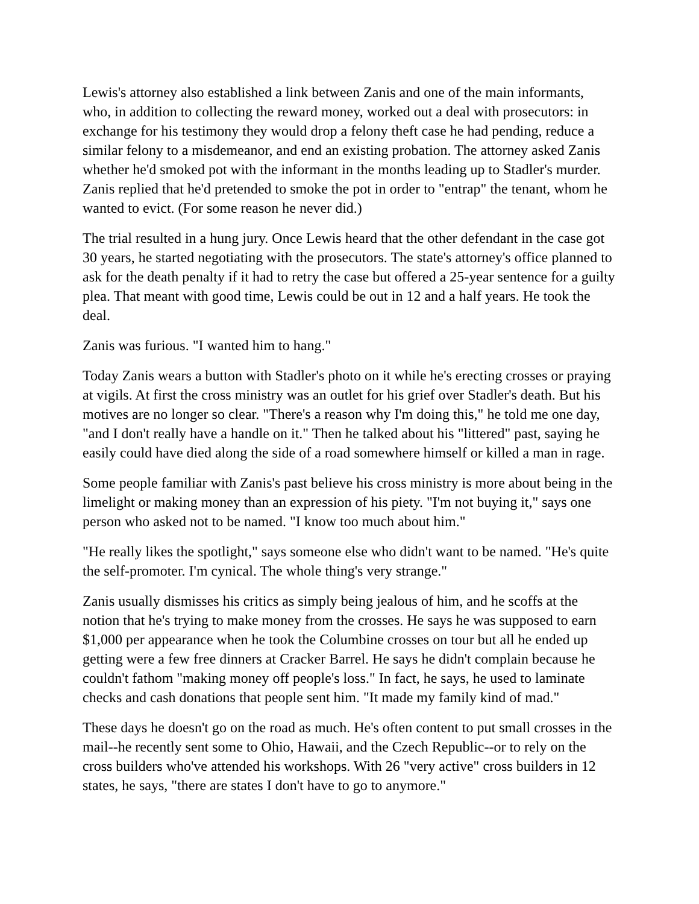Lewis's attorney also established a link between Zanis and one of the main informants, who, in addition to collecting the reward money, worked out a deal with prosecutors: in exchange for his testimony they would drop a felony theft case he had pending, reduce a similar felony to a misdemeanor, and end an existing probation. The attorney asked Zanis whether he'd smoked pot with the informant in the months leading up to Stadler's murder. Zanis replied that he'd pretended to smoke the pot in order to "entrap" the tenant, whom he wanted to evict. (For some reason he never did.)
The trial resulted in a hung jury. Once Lewis heard that the other defendant in the case got 30 years, he started negotiating with the prosecutors. The state's attorney's office planned to ask for the death penalty if it had to retry the case but offered a 25-year sentence for a guilty plea. That meant with good time, Lewis could be out in 12 and a half years. He took the deal.
Zanis was furious. "I wanted him to hang."
Today Zanis wears a button with Stadler's photo on it while he's erecting crosses or praying at vigils. At first the cross ministry was an outlet for his grief over Stadler's death. But his motives are no longer so clear. "There's a reason why I'm doing this," he told me one day, "and I don't really have a handle on it." Then he talked about his "littered" past, saying he easily could have died along the side of a road somewhere himself or killed a man in rage.
Some people familiar with Zanis's past believe his cross ministry is more about being in the limelight or making money than an expression of his piety. "I'm not buying it," says one person who asked not to be named. "I know too much about him."
"He really likes the spotlight," says someone else who didn't want to be named. "He's quite the self-promoter. I'm cynical. The whole thing's very strange."
Zanis usually dismisses his critics as simply being jealous of him, and he scoffs at the notion that he's trying to make money from the crosses. He says he was supposed to earn $1,000 per appearance when he took the Columbine crosses on tour but all he ended up getting were a few free dinners at Cracker Barrel. He says he didn't complain because he couldn't fathom "making money off people's loss." In fact, he says, he used to laminate checks and cash donations that people sent him. "It made my family kind of mad."
These days he doesn't go on the road as much. He's often content to put small crosses in the mail--he recently sent some to Ohio, Hawaii, and the Czech Republic--or to rely on the cross builders who've attended his workshops. With 26 "very active" cross builders in 12 states, he says, "there are states I don't have to go to anymore."